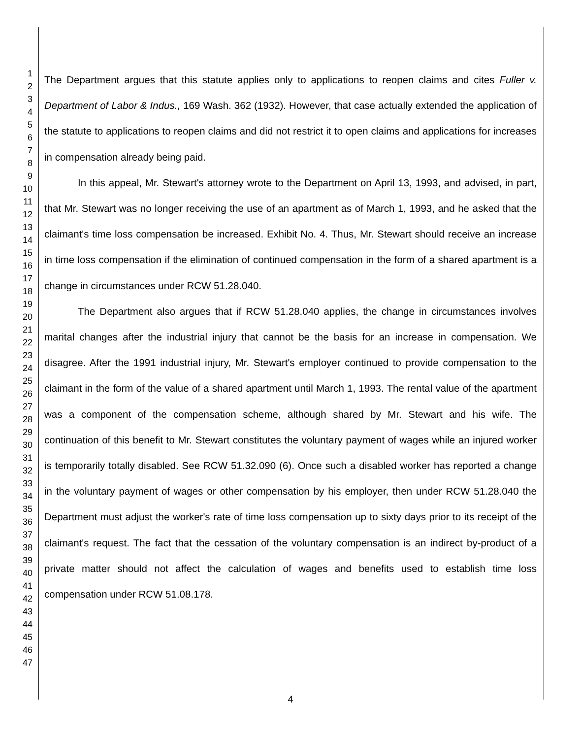1
2
3
4
5
6
7
8
9
10
11
12
13
14
15
16
17
18
19
20
21
22
23
24
25
26
27
28
29
30
31
32
33
34
35
36
37
38
39
40
41
42
43
44
45
46
47
The Department argues that this statute applies only to applications to reopen claims and cites Fuller v. Department of Labor & Indus., 169 Wash. 362 (1932). However, that case actually extended the application of the statute to applications to reopen claims and did not restrict it to open claims and applications for increases in compensation already being paid.
In this appeal, Mr. Stewart's attorney wrote to the Department on April 13, 1993, and advised, in part, that Mr. Stewart was no longer receiving the use of an apartment as of March 1, 1993, and he asked that the claimant's time loss compensation be increased. Exhibit No. 4. Thus, Mr. Stewart should receive an increase in time loss compensation if the elimination of continued compensation in the form of a shared apartment is a change in circumstances under RCW 51.28.040.
The Department also argues that if RCW 51.28.040 applies, the change in circumstances involves marital changes after the industrial injury that cannot be the basis for an increase in compensation. We disagree. After the 1991 industrial injury, Mr. Stewart's employer continued to provide compensation to the claimant in the form of the value of a shared apartment until March 1, 1993. The rental value of the apartment was a component of the compensation scheme, although shared by Mr. Stewart and his wife. The continuation of this benefit to Mr. Stewart constitutes the voluntary payment of wages while an injured worker is temporarily totally disabled. See RCW 51.32.090 (6). Once such a disabled worker has reported a change in the voluntary payment of wages or other compensation by his employer, then under RCW 51.28.040 the Department must adjust the worker's rate of time loss compensation up to sixty days prior to its receipt of the claimant's request. The fact that the cessation of the voluntary compensation is an indirect by-product of a private matter should not affect the calculation of wages and benefits used to establish time loss compensation under RCW 51.08.178.
4